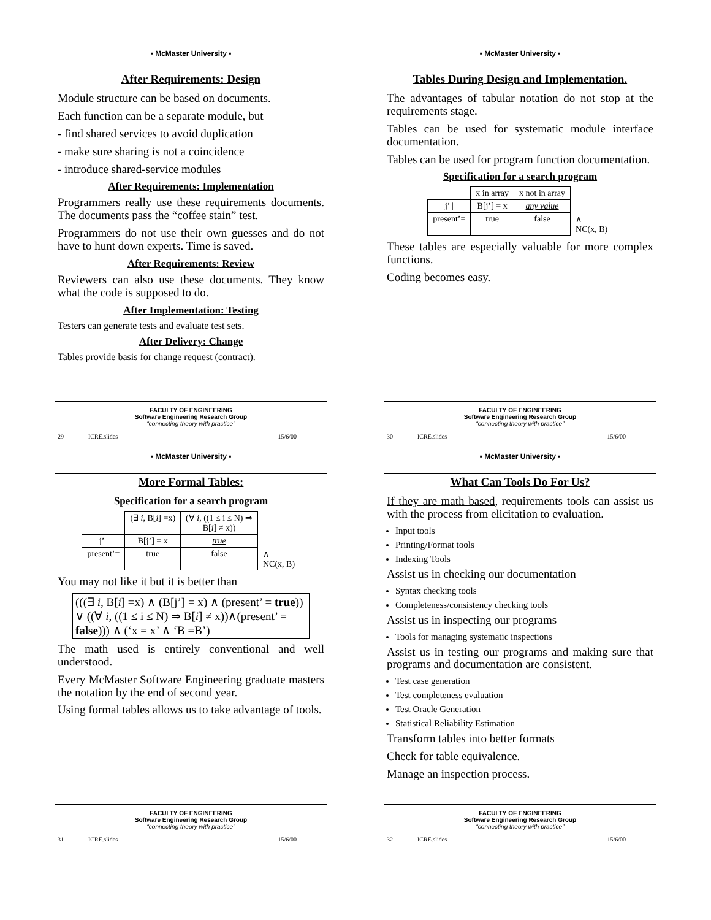▪ McMaster University ▪
After Requirements: Design
Module structure can be based on documents.
Each function can be a separate module, but
- find shared services to avoid duplication
- make sure sharing is not a coincidence
- introduce shared-service modules
After Requirements: Implementation
Programmers really use these requirements documents. The documents pass the “coffee stain” test.
Programmers do not use their own guesses and do not have to hunt down experts. Time is saved.
After Requirements: Review
Reviewers can also use these documents. They know what the code is supposed to do.
After Implementation: Testing
Testers can generate tests and evaluate test sets.
After Delivery: Change
Tables provide basis for change request (contract).
FACULTY OF ENGINEERING
Software Engineering Research Group
“connecting theory with practice”
29 ICRE.slides 15/6/00
▪ McMaster University ▪
Tables During Design and Implementation.
The advantages of tabular notation do not stop at the requirements stage.
Tables can be used for systematic module interface documentation.
Tables can be used for program function documentation.
Specification for a search program
| | x in array | x not in array | |
| j’ / | B[j’] = x | any value | |
| present’= | true | false | ∧ NC(x, B) |
These tables are especially valuable for more complex functions.
Coding becomes easy.
FACULTY OF ENGINEERING
Software Engineering Research Group
“connecting theory with practice”
30 ICRE.slides 15/6/00
▪ McMaster University ▪
More Formal Tables:
Specification for a search program
| | (∃ i , B[ i ] =x) | (∀ i , ((1 ≤ i ≤ N) ⇒ B[ i ] ≠ x)) | |
| j’ / | B[j’] = x | true | |
| present’= | true | false | ∧ NC(x, B) |
You may not like it but it is better than
(((∃ i, B[i] =x) ∧ (B[j’] = x) ∧ (present’ = true)) ∨ ((∀ i, ((1 ≤ i ≤ N) ⇒ B[i] ≠ x))∧(present’ = false))) ∧ (‘x = x’ ∧ ‘B =B’)
The math used is entirely conventional and well understood.
Every McMaster Software Engineering graduate masters the notation by the end of second year.
Using formal tables allows us to take advantage of tools.
FACULTY OF ENGINEERING
Software Engineering Research Group
“connecting theory with practice”
31 ICRE.slides 15/6/00
▪ McMaster University ▪
What Can Tools Do For Us?
If they are math based, requirements tools can assist us with the process from elicitation to evaluation.
Input tools
Printing/Format tools
Indexing Tools
Assist us in checking our documentation
Syntax checking tools
Completeness/consistency checking tools
Assist us in inspecting our programs
Tools for managing systematic inspections
Assist us in testing our programs and making sure that programs and documentation are consistent.
Test case generation
Test completeness evaluation
Test Oracle Generation
Statistical Reliability Estimation
Transform tables into better formats
Check for table equivalence.
Manage an inspection process.
FACULTY OF ENGINEERING
Software Engineering Research Group
“connecting theory with practice”
32 ICRE.slides 15/6/00